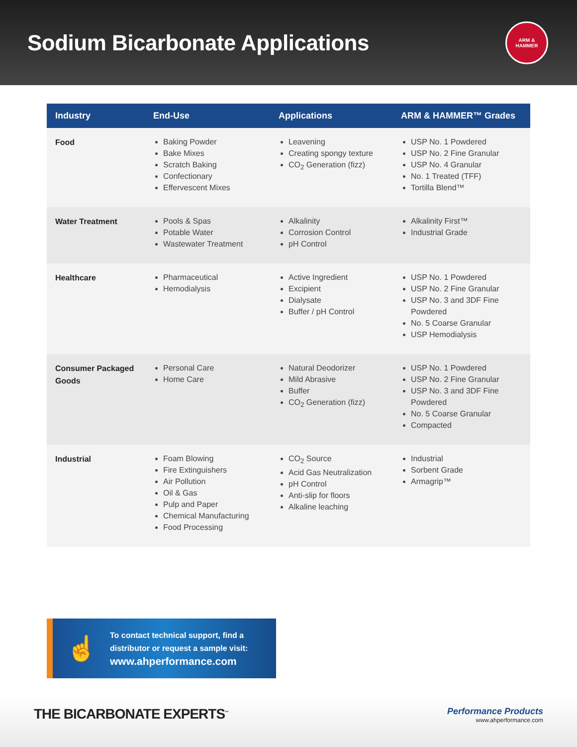Sodium Bicarbonate Applications
ARM & HAMMER
| Industry | End-Use | Applications | ARM & HAMMER™ Grades |
| --- | --- | --- | --- |
| Food | Baking Powder Bake Mixes Scratch Baking Confectionary Effervescent Mixes | Leavening Creating spongy texture CO<sub>2</sub> Generation (fizz) | USP No. 1 Powdered USP No. 2 Fine Granular USP No. 4 Granular No. 1 Treated (TFF) Tortilla Blend™ |
| Water Treatment | Pools & Spas Potable Water Wastewater Treatment | Alkalinity Corrosion Control pH Control | Alkalinity First™ Industrial Grade |
| Healthcare | Pharmaceutical Hemodialysis | Active Ingredient Excipient Dialysate Buffer / pH Control | USP No. 1 Powdered USP No. 2 Fine Granular USP No. 3 and 3DF Fine Powdered No. 5 Coarse Granular USP Hemodialysis |
| Consumer Packaged Goods | Personal Care Home Care | Natural Deodorizer Mild Abrasive Buffer CO<sub>2</sub> Generation (fizz) | USP No. 1 Powdered USP No. 2 Fine Granular USP No. 3 and 3DF Fine Powdered No. 5 Coarse Granular Compacted |
| Industrial | Foam Blowing Fire Extinguishers Air Pollution Oil & Gas Pulp and Paper Chemical Manufacturing Food Processing | CO<sub>2</sub> Source Acid Gas Neutralization pH Control Anti-slip for floors Alkaline leaching | Industrial Sorbent Grade Armagrip™ |
☝
To contact technical support, find a
distributor or request a sample visit:
www.ahperformance.com
THE BICARBONATE EXPERTS<sup>™</sup>
Performance Products
www.ahperformance.com